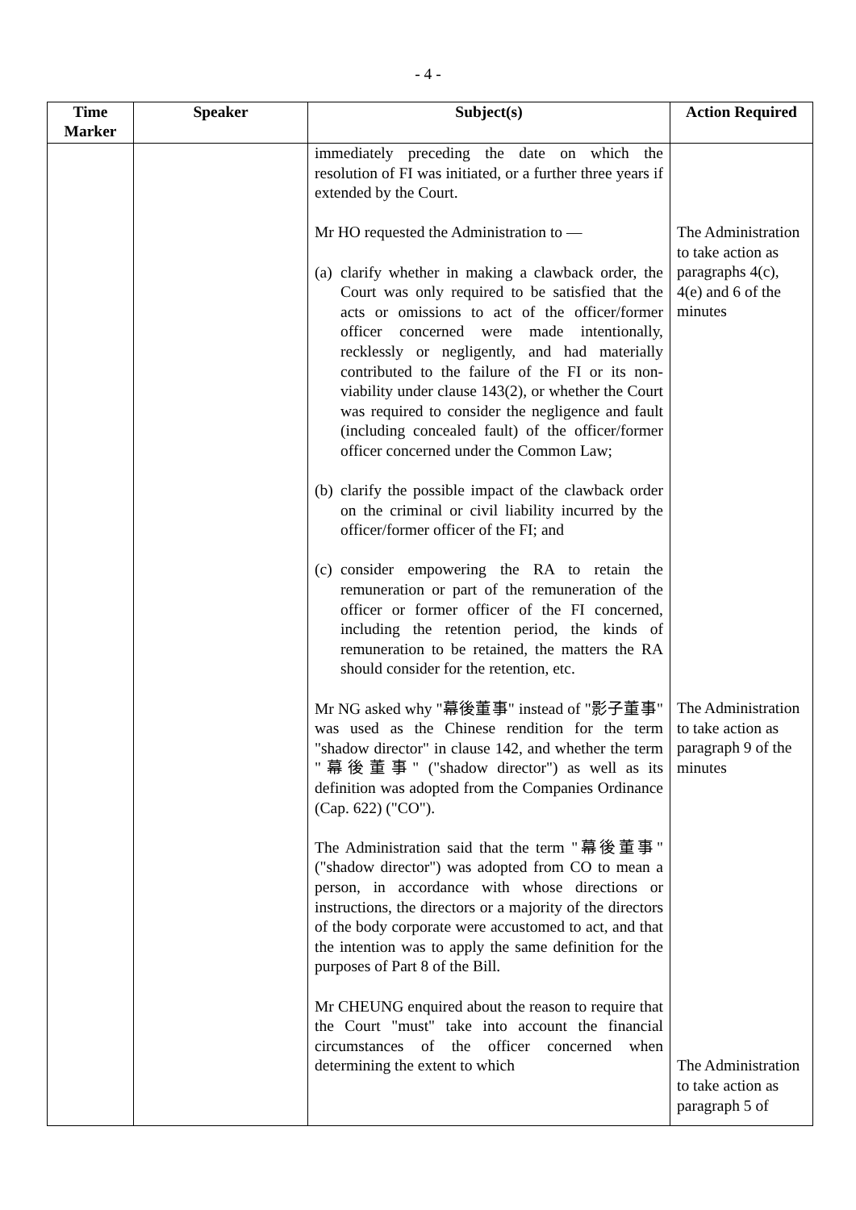- 4 -
| Time Marker | Speaker | Subject(s) | Action Required |
| --- | --- | --- | --- |
| | | immediately preceding the date on which the resolution of FI was initiated, or a further three years if extended by the Court. Mr HO requested the Administration to — (a) clarify whether in making a clawback order, the Court was only required to be satisfied that the acts or omissions to act of the officer/former officer concerned were made intentionally, recklessly or negligently, and had materially contributed to the failure of the FI or its non-viability under clause 143(2), or whether the Court was required to consider the negligence and fault (including concealed fault) of the officer/former officer concerned under the Common Law; (b) clarify the possible impact of the clawback order on the criminal or civil liability incurred by the officer/former officer of the FI; and (c) consider empowering the RA to retain the remuneration or part of the remuneration of the officer or former officer of the FI concerned, including the retention period, the kinds of remuneration to be retained, the matters the RA should consider for the retention, etc. Mr NG asked why "幕後董事" instead of "影子董事" was used as the Chinese rendition for the term "shadow director" in clause 142, and whether the term "幕後董事" ("shadow director") as well as its definition was adopted from the Companies Ordinance (Cap. 622) ("CO"). The Administration said that the term "幕後董事" ("shadow director") was adopted from CO to mean a person, in accordance with whose directions or instructions, the directors or a majority of the directors of the body corporate were accustomed to act, and that the intention was to apply the same definition for the purposes of Part 8 of the Bill. Mr CHEUNG enquired about the reason to require that the Court "must" take into account the financial circumstances of the officer concerned when determining the extent to which | The Administration to take action as paragraphs 4(c), 4(e) and 6 of the minutes The Administration to take action as paragraph 9 of the minutes The Administration to take action as paragraph 5 of |